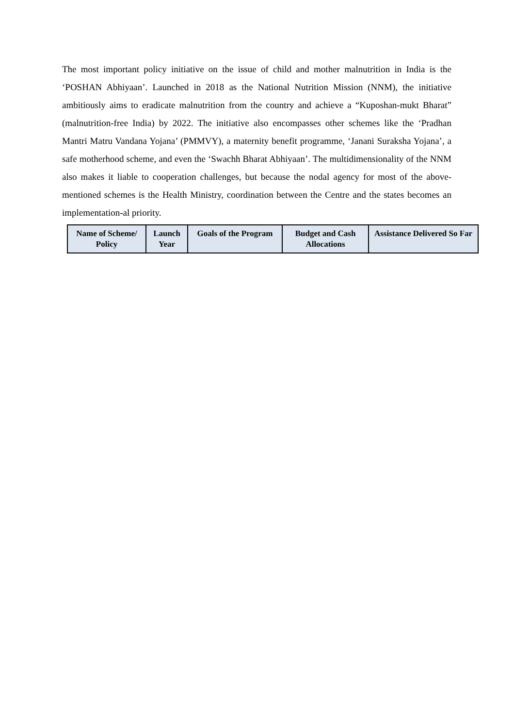The most important policy initiative on the issue of child and mother malnutrition in India is the ‘POSHAN Abhiyaan’. Launched in 2018 as the National Nutrition Mission (NNM), the initiative ambitiously aims to eradicate malnutrition from the country and achieve a “Kuposhan-mukt Bharat” (malnutrition-free India) by 2022. The initiative also encompasses other schemes like the ‘Pradhan Mantri Matru Vandana Yojana’ (PMMVY), a maternity benefit programme, ‘Janani Suraksha Yojana’, a safe motherhood scheme, and even the ‘Swachh Bharat Abhiyaan’. The multidimensionality of the NNM also makes it liable to cooperation challenges, but because the nodal agency for most of the above-mentioned schemes is the Health Ministry, coordination between the Centre and the states becomes an implementation-al priority.
| Name of Scheme/ Policy | Launch Year | Goals of the Program | Budget and Cash Allocations | Assistance Delivered So Far |
| --- | --- | --- | --- | --- |